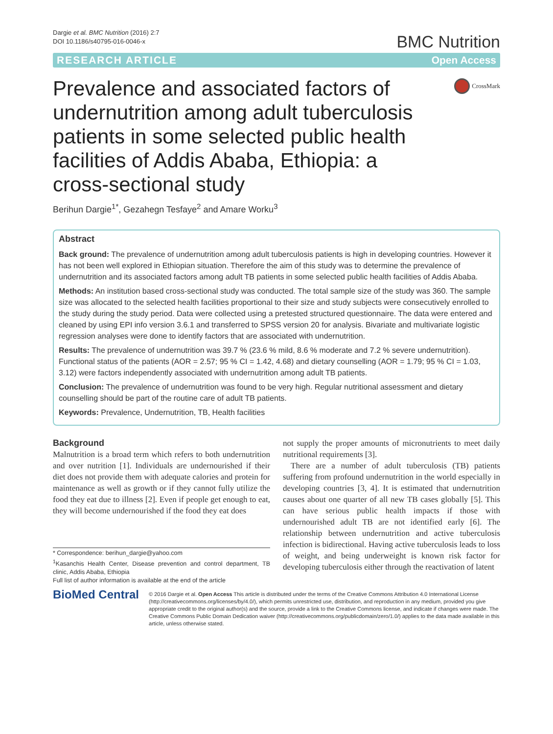Dargie et al. BMC Nutrition (2016) 2:7
DOI 10.1186/s40795-016-0046-x
BMC Nutrition
RESEARCH ARTICLE Open Access
Prevalence and associated factors of undernutrition among adult tuberculosis patients in some selected public health facilities of Addis Ababa, Ethiopia: a cross-sectional study
CrossMark
Berihun Dargie<sup>1*</sup>, Gezahegn Tesfaye<sup>2</sup> and Amare Worku<sup>3</sup>
Abstract
Back ground: The prevalence of undernutrition among adult tuberculosis patients is high in developing countries. However it has not been well explored in Ethiopian situation. Therefore the aim of this study was to determine the prevalence of undernutrition and its associated factors among adult TB patients in some selected public health facilities of Addis Ababa.
Methods: An institution based cross-sectional study was conducted. The total sample size of the study was 360. The sample size was allocated to the selected health facilities proportional to their size and study subjects were consecutively enrolled to the study during the study period. Data were collected using a pretested structured questionnaire. The data were entered and cleaned by using EPI info version 3.6.1 and transferred to SPSS version 20 for analysis. Bivariate and multivariate logistic regression analyses were done to identify factors that are associated with undernutrition.
Results: The prevalence of undernutrition was 39.7 % (23.6 % mild, 8.6 % moderate and 7.2 % severe undernutrition). Functional status of the patients (AOR = 2.57; 95 % CI = 1.42, 4.68) and dietary counselling (AOR = 1.79; 95 % CI = 1.03, 3.12) were factors independently associated with undernutrition among adult TB patients.
Conclusion: The prevalence of undernutrition was found to be very high. Regular nutritional assessment and dietary counselling should be part of the routine care of adult TB patients.
Keywords: Prevalence, Undernutrition, TB, Health facilities
Background
Malnutrition is a broad term which refers to both undernutrition and over nutrition [1]. Individuals are undernourished if their diet does not provide them with adequate calories and protein for maintenance as well as growth or if they cannot fully utilize the food they eat due to illness [2]. Even if people get enough to eat, they will become undernourished if the food they eat does
* Correspondence: berihun_dargie@yahoo.com
<sup>1</sup> Kasanchis Health Center, Disease prevention and control department, TB clinic, Addis Ababa, Ethiopia
Full list of author information is available at the end of the article
not supply the proper amounts of micronutrients to meet daily nutritional requirements [3].
There are a number of adult tuberculosis (TB) patients suffering from profound undernutrition in the world especially in developing countries [3, 4]. It is estimated that undernutrition causes about one quarter of all new TB cases globally [5]. This can have serious public health impacts if those with undernourished adult TB are not identified early [6]. The relationship between undernutrition and active tuberculosis infection is bidirectional. Having active tuberculosis leads to loss of weight, and being underweight is known risk factor for developing tuberculosis either through the reactivation of latent
BioMed Central
© 2016 Dargie et al. Open Access This article is distributed under the terms of the Creative Commons Attribution 4.0 International License (http://creativecommons.org/licenses/by/4.0/), which permits unrestricted use, distribution, and reproduction in any medium, provided you give appropriate credit to the original author(s) and the source, provide a link to the Creative Commons license, and indicate if changes were made. The Creative Commons Public Domain Dedication waiver (http://creativecommons.org/publicdomain/zero/1.0/) applies to the data made available in this article, unless otherwise stated.